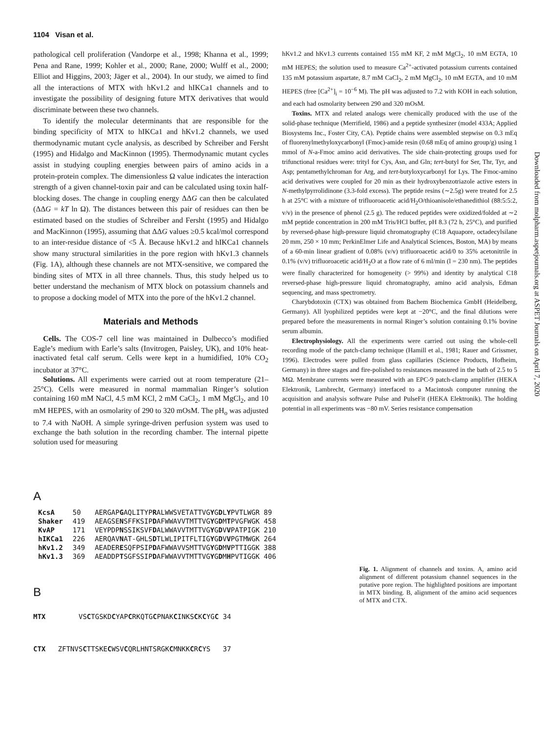1104 Visan et al.
Downloaded from molpharm.aspetjournals.org at ASPET Journals on April 7, 2020
pathological cell proliferation (Vandorpe et al., 1998; Khanna et al., 1999; Pena and Rane, 1999; Kohler et al., 2000; Rane, 2000; Wulff et al., 2000; Elliot and Higgins, 2003; Jäger et al., 2004). In our study, we aimed to find all the interactions of MTX with hKv1.2 and hIKCa1 channels and to investigate the possibility of designing future MTX derivatives that would discriminate between these two channels.
To identify the molecular determinants that are responsible for the binding specificity of MTX to hIKCa1 and hKv1.2 channels, we used thermodynamic mutant cycle analysis, as described by Schreiber and Fersht (1995) and Hidalgo and MacKinnon (1995). Thermodynamic mutant cycles assist in studying coupling energies between pairs of amino acids in a protein-protein complex. The dimensionless Ω value indicates the interaction strength of a given channel-toxin pair and can be calculated using toxin half-blocking doses. The change in coupling energy ΔΔG can then be calculated (ΔΔG = kT ln Ω). The distances between this pair of residues can then be estimated based on the studies of Schreiber and Fersht (1995) and Hidalgo and MacKinnon (1995), assuming that ΔΔG values ≥0.5 kcal/mol correspond to an inter-residue distance of <5 Å. Because hKv1.2 and hIKCa1 channels show many structural similarities in the pore region with hKv1.3 channels (Fig. 1A), although these channels are not MTX-sensitive, we compared the binding sites of MTX in all three channels. Thus, this study helped us to better understand the mechanism of MTX block on potassium channels and to propose a docking model of MTX into the pore of the hKv1.2 channel.
Materials and Methods
Cells. The COS-7 cell line was maintained in Dulbecco’s modified Eagle’s medium with Earle’s salts (Invitrogen, Paisley, UK), and 10% heat-inactivated fetal calf serum. Cells were kept in a humidified, 10% CO<sub>2</sub> incubator at 37°C.
Solutions. All experiments were carried out at room temperature (21–25°C). Cells were measured in normal mammalian Ringer’s solution containing 160 mM NaCl, 4.5 mM KCl, 2 mM CaCl<sub>2</sub>, 1 mM MgCl<sub>2</sub>, and 10 mM HEPES, with an osmolarity of 290 to 320 mOsM. The pH<sub>o</sub> was adjusted to 7.4 with NaOH. A simple syringe-driven perfusion system was used to exchange the bath solution in the recording chamber. The internal pipette solution used for measuring
hKv1.2 and hKv1.3 currents contained 155 mM KF, 2 mM MgCl<sub>2</sub>, 10 mM EGTA, 10 mM HEPES; the solution used to measure Ca<sup>2+</sup>-activated potassium currents contained 135 mM potassium aspartate, 8.7 mM CaCl<sub>2</sub>, 2 mM MgCl<sub>2</sub>, 10 mM EGTA, and 10 mM HEPES (free [Ca<sup>2+</sup>]<sub>i</sub> = 10<sup>−6</sup> M). The pH was adjusted to 7.2 with KOH in each solution, and each had osmolarity between 290 and 320 mOsM.
Toxins. MTX and related analogs were chemically produced with the use of the solid-phase technique (Merrifield, 1986) and a peptide synthesizer (model 433A; Applied Biosystems Inc., Foster City, CA). Peptide chains were assembled stepwise on 0.3 mEq of fluorenylmethyloxycarbonyl (Fmoc)-amide resin (0.68 mEq of amino group/g) using 1 mmol of N-a-Fmoc amino acid derivatives. The side chain-protecting groups used for trifunctional residues were: trityl for Cys, Asn, and Gln; tert-butyl for Ser, Thr, Tyr, and Asp; pentamethylchroman for Arg, and tert-butyloxycarbonyl for Lys. The Fmoc-amino acid derivatives were coupled for 20 min as their hydroxybenzotriazole active esters in N-methylpyrrolidinone (3.3-fold excess). The peptide resins (∼2.5g) were treated for 2.5 h at 25°C with a mixture of trifluoroacetic acid/H<sub>2</sub>O/thioanisole/ethanedithiol (88:5:5:2, v/v) in the presence of phenol (2.5 g). The reduced peptides were oxidized/folded at ∼2 mM peptide concentration in 200 mM Tris/HCl buffer, pH 8.3 (72 h, 25°C), and purified by reversed-phase high-pressure liquid chromatography (C18 Aquapore, octadecylsilane 20 mm, 250 × 10 mm; PerkinElmer Life and Analytical Sciences, Boston, MA) by means of a 60-min linear gradient of 0.08% (v/v) trifluoroacetic acid/0 to 35% acetonitrile in 0.1% (v/v) trifluoroacetic acid/H<sub>2</sub>O at a flow rate of 6 ml/min (l = 230 nm). The peptides were finally characterized for homogeneity (> 99%) and identity by analytical C18 reversed-phase high-pressure liquid chromatography, amino acid analysis, Edman sequencing, and mass spectrometry.
Charybdotoxin (CTX) was obtained from Bachem Biochemica GmbH (Heidelberg, Germany). All lyophilized peptides were kept at −20°C, and the final dilutions were prepared before the measurements in normal Ringer’s solution containing 0.1% bovine serum albumin.
Electrophysiology. All the experiments were carried out using the whole-cell recording mode of the patch-clamp technique (Hamill et al., 1981; Rauer and Grissmer, 1996). Electrodes were pulled from glass capillaries (Science Products, Hofheim, Germany) in three stages and fire-polished to resistances measured in the bath of 2.5 to 5 MΩ. Membrane currents were measured with an EPC-9 patch-clamp amplifier (HEKA Elektronik, Lambrecht, Germany) interfaced to a Macintosh computer running the acquisition and analysis software Pulse and PulseFit (HEKA Elektronik). The holding potential in all experiments was −80 mV. Series resistance compensation
A
| KcsA | 50 | AERGAP G AQLITYP R ALWWSVETATTVG Y G D L Y PVTLWGR 89 |
| Shaker | 419 | AEAGSE N SFFKSIP D AFWWAVVTMTTVG Y G D M T PVGFWGK 458 |
| KvAP | 171 | VEYPDP N SSIKSVF D ALWWAVVTMTTVG Y G D V V PATPIGK 210 |
| hIKCa1 | 226 | AERQAV N AT-GHLS D TLWLIPITFLTIG Y G D V V PGTMWGK 264 |
| hKv1.2 | 349 | AEADER E SQFPSIP D AFWWAVVSMTTVG Y G D M V PTTIGGK 388 |
| hKv1.3 | 369 | AEADDP T SGFSSIP D AFWWAVVTMTTVG Y G D M H PVTIGGK 406 |
B
MTX VSCTGSKDCYAPCRKQTGCPNAKCINKSCKCYGC 34
CTX ZFTNVSCTTSKECWSVCQRLHNTSRGKCMNKKCRCYS 37
Fig. 1. Alignment of channels and toxins. A, amino acid alignment of different potassium channel sequences in the putative pore region. The highlighted positions are important in MTX binding. B, alignment of the amino acid sequences of MTX and CTX.